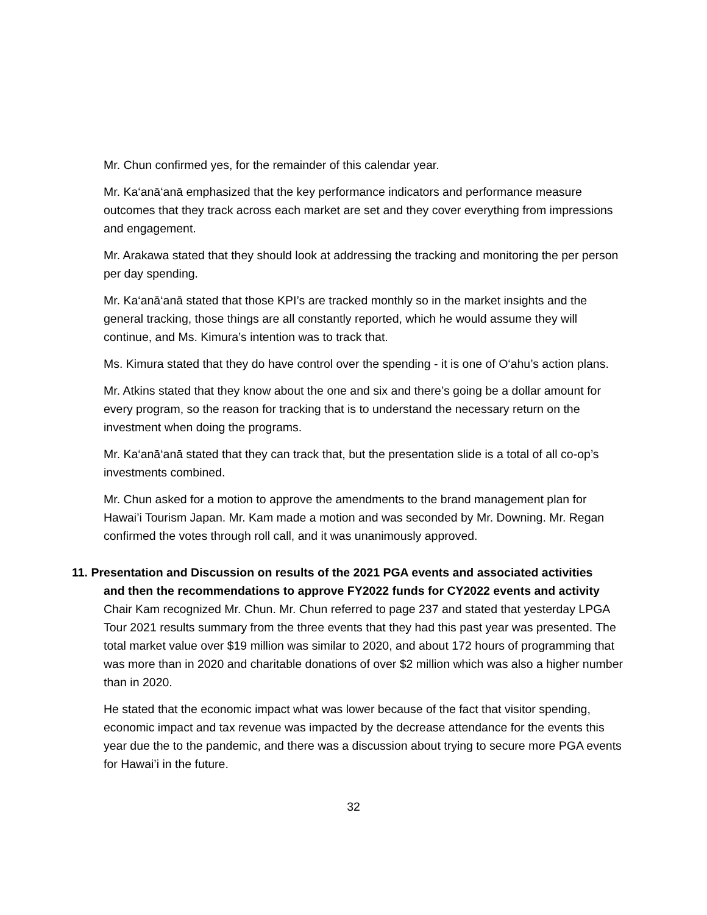Mr. Chun confirmed yes, for the remainder of this calendar year.
Mr. Ka‘anā‘anā emphasized that the key performance indicators and performance measure outcomes that they track across each market are set and they cover everything from impressions and engagement.
Mr. Arakawa stated that they should look at addressing the tracking and monitoring the per person per day spending.
Mr. Ka‘anā‘anā stated that those KPI’s are tracked monthly so in the market insights and the general tracking, those things are all constantly reported, which he would assume they will continue, and Ms. Kimura’s intention was to track that.
Ms. Kimura stated that they do have control over the spending - it is one of O‘ahu’s action plans.
Mr. Atkins stated that they know about the one and six and there’s going be a dollar amount for every program, so the reason for tracking that is to understand the necessary return on the investment when doing the programs.
Mr. Ka‘anā‘anā stated that they can track that, but the presentation slide is a total of all co-op’s investments combined.
Mr. Chun asked for a motion to approve the amendments to the brand management plan for Hawai’i Tourism Japan. Mr. Kam made a motion and was seconded by Mr. Downing. Mr. Regan confirmed the votes through roll call, and it was unanimously approved.
11. Presentation and Discussion on results of the 2021 PGA events and associated activities
and then the recommendations to approve FY2022 funds for CY2022 events and activity Chair Kam recognized Mr. Chun. Mr. Chun referred to page 237 and stated that yesterday LPGA Tour 2021 results summary from the three events that they had this past year was presented. The total market value over $19 million was similar to 2020, and about 172 hours of programming that was more than in 2020 and charitable donations of over $2 million which was also a higher number than in 2020.
He stated that the economic impact what was lower because of the fact that visitor spending, economic impact and tax revenue was impacted by the decrease attendance for the events this year due the to the pandemic, and there was a discussion about trying to secure more PGA events for Hawai’i in the future.
32